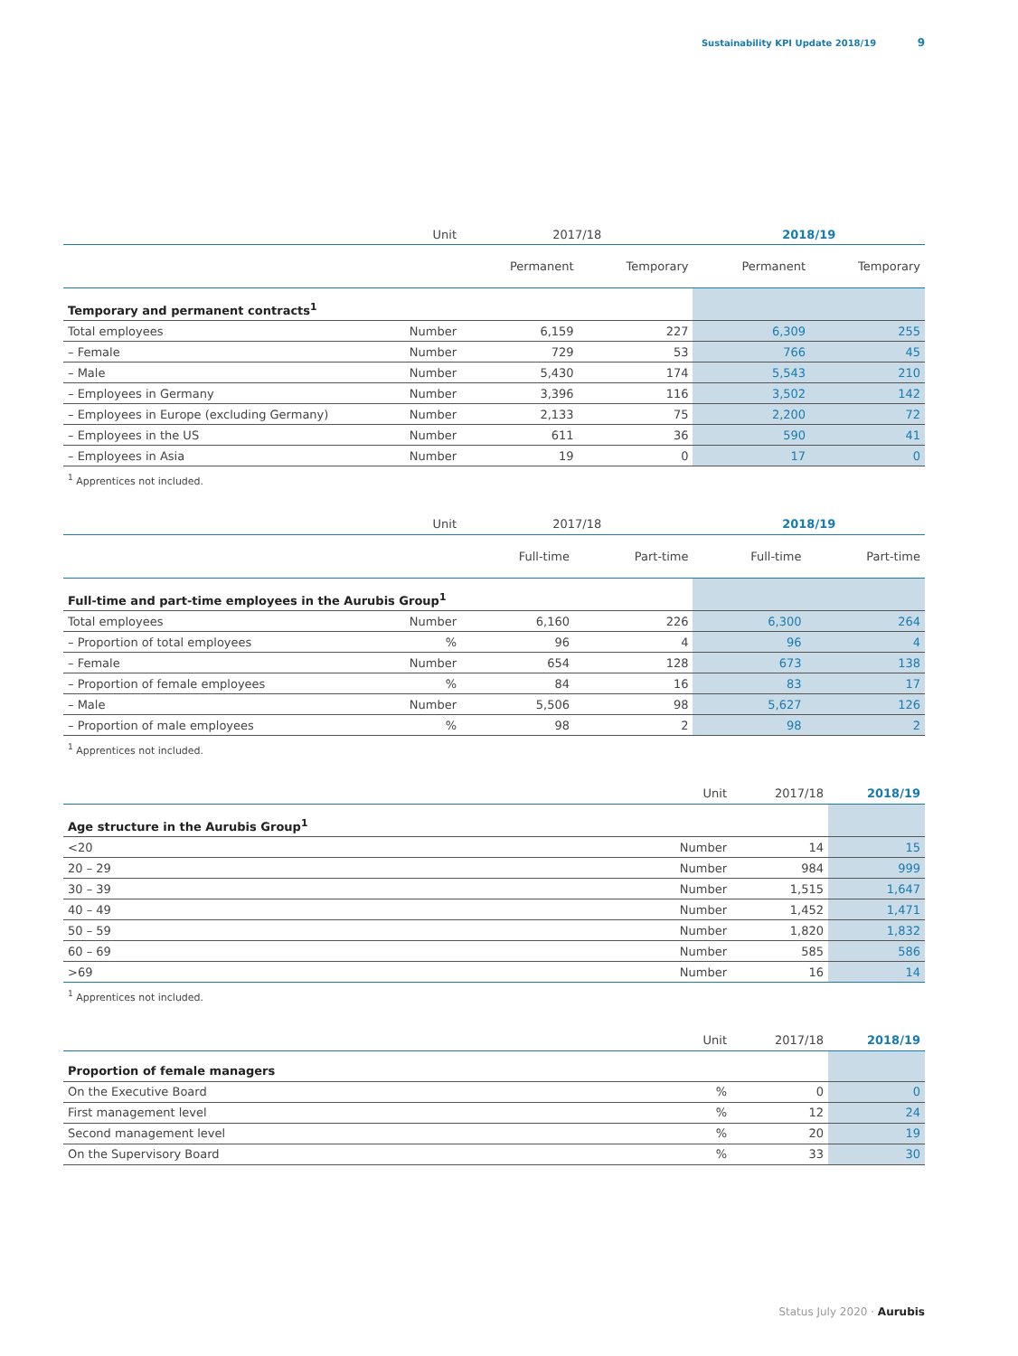Sustainability KPI Update 2018/19 9
| | Unit | 2017/18 | | 2018/19 | |
| | | Permanent | Temporary | Permanent | Temporary |
| Temporary and permanent contracts<sup>1</sup> | | | | | |
| Total employees | Number | 6,159 | 227 | 6,309 | 255 |
| – Female | Number | 729 | 53 | 766 | 45 |
| – Male | Number | 5,430 | 174 | 5,543 | 210 |
| – Employees in Germany | Number | 3,396 | 116 | 3,502 | 142 |
| – Employees in Europe (excluding Germany) | Number | 2,133 | 75 | 2,200 | 72 |
| – Employees in the US | Number | 611 | 36 | 590 | 41 |
| – Employees in Asia | Number | 19 | 0 | 17 | 0 |
<sup>1</sup> Apprentices not included.
| | Unit | 2017/18 | | 2018/19 | |
| | | Full-time | Part-time | Full-time | Part-time |
| Full-time and part-time employees in the Aurubis Group<sup>1</sup> | | | | | |
| Total employees | Number | 6,160 | 226 | 6,300 | 264 |
| – Proportion of total employees | % | 96 | 4 | 96 | 4 |
| – Female | Number | 654 | 128 | 673 | 138 |
| – Proportion of female employees | % | 84 | 16 | 83 | 17 |
| – Male | Number | 5,506 | 98 | 5,627 | 126 |
| – Proportion of male employees | % | 98 | 2 | 98 | 2 |
<sup>1</sup> Apprentices not included.
| | Unit | 2017/18 | 2018/19 |
| Age structure in the Aurubis Group<sup>1</sup> | | | |
| <20 | Number | 14 | 15 |
| 20 – 29 | Number | 984 | 999 |
| 30 – 39 | Number | 1,515 | 1,647 |
| 40 – 49 | Number | 1,452 | 1,471 |
| 50 – 59 | Number | 1,820 | 1,832 |
| 60 – 69 | Number | 585 | 586 |
| >69 | Number | 16 | 14 |
<sup>1</sup> Apprentices not included.
| | Unit | 2017/18 | 2018/19 |
| Proportion of female managers | | | |
| On the Executive Board | % | 0 | 0 |
| First management level | % | 12 | 24 |
| Second management level | % | 20 | 19 |
| On the Supervisory Board | % | 33 | 30 |
Status July 2020 · Aurubis